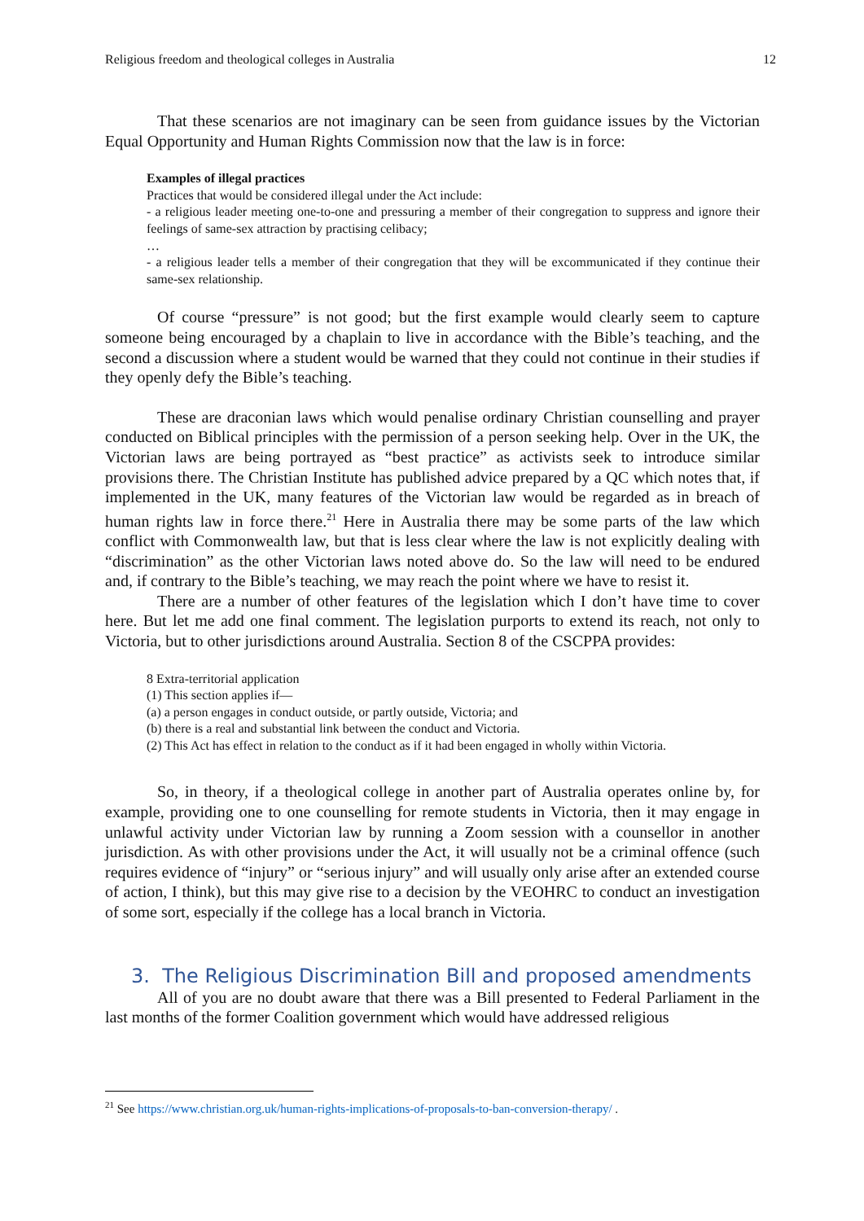Religious freedom and theological colleges in Australia 12
That these scenarios are not imaginary can be seen from guidance issues by the Victorian Equal Opportunity and Human Rights Commission now that the law is in force:
Examples of illegal practices
Practices that would be considered illegal under the Act include:
- a religious leader meeting one-to-one and pressuring a member of their congregation to suppress and ignore their feelings of same-sex attraction by practising celibacy;
…
- a religious leader tells a member of their congregation that they will be excommunicated if they continue their same-sex relationship.
Of course “pressure” is not good; but the first example would clearly seem to capture someone being encouraged by a chaplain to live in accordance with the Bible’s teaching, and the second a discussion where a student would be warned that they could not continue in their studies if they openly defy the Bible’s teaching.
These are draconian laws which would penalise ordinary Christian counselling and prayer conducted on Biblical principles with the permission of a person seeking help. Over in the UK, the Victorian laws are being portrayed as “best practice” as activists seek to introduce similar provisions there. The Christian Institute has published advice prepared by a QC which notes that, if implemented in the UK, many features of the Victorian law would be regarded as in breach of human rights law in force there.<sup>21</sup> Here in Australia there may be some parts of the law which conflict with Commonwealth law, but that is less clear where the law is not explicitly dealing with “discrimination” as the other Victorian laws noted above do. So the law will need to be endured and, if contrary to the Bible’s teaching, we may reach the point where we have to resist it.
There are a number of other features of the legislation which I don’t have time to cover here. But let me add one final comment. The legislation purports to extend its reach, not only to Victoria, but to other jurisdictions around Australia. Section 8 of the CSCPPA provides:
8 Extra-territorial application
(1) This section applies if—
(a) a person engages in conduct outside, or partly outside, Victoria; and
(b) there is a real and substantial link between the conduct and Victoria.
(2) This Act has effect in relation to the conduct as if it had been engaged in wholly within Victoria.
So, in theory, if a theological college in another part of Australia operates online by, for example, providing one to one counselling for remote students in Victoria, then it may engage in unlawful activity under Victorian law by running a Zoom session with a counsellor in another jurisdiction. As with other provisions under the Act, it will usually not be a criminal offence (such requires evidence of “injury” or “serious injury” and will usually only arise after an extended course of action, I think), but this may give rise to a decision by the VEOHRC to conduct an investigation of some sort, especially if the college has a local branch in Victoria.
3. The Religious Discrimination Bill and proposed amendments
All of you are no doubt aware that there was a Bill presented to Federal Parliament in the last months of the former Coalition government which would have addressed religious
<sup>21</sup> See https://www.christian.org.uk/human-rights-implications-of-proposals-to-ban-conversion-therapy/ .